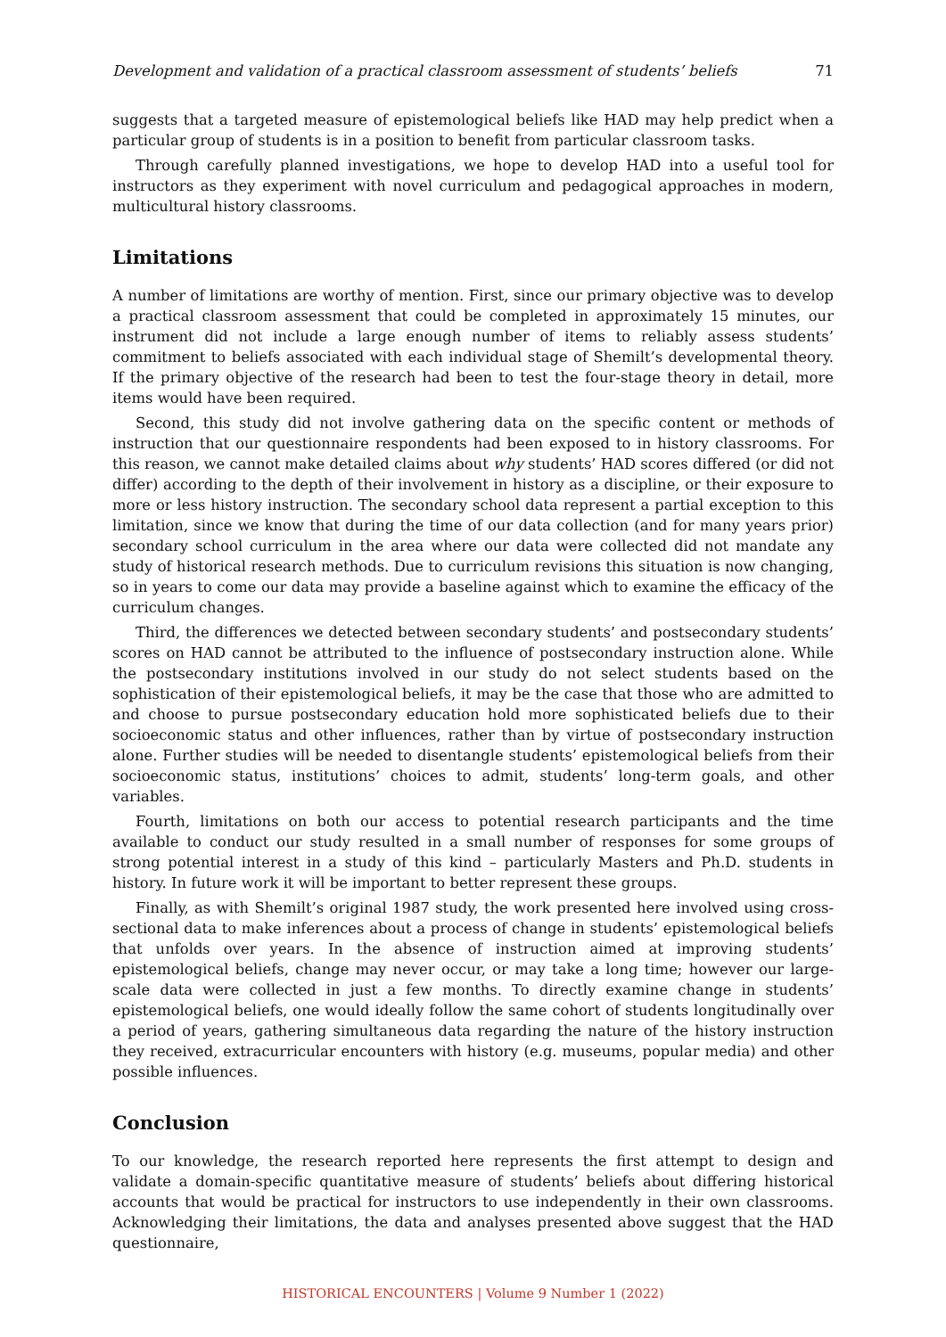Development and validation of a practical classroom assessment of students’ beliefs 71
suggests that a targeted measure of epistemological beliefs like HAD may help predict when a particular group of students is in a position to benefit from particular classroom tasks.
Through carefully planned investigations, we hope to develop HAD into a useful tool for instructors as they experiment with novel curriculum and pedagogical approaches in modern, multicultural history classrooms.
Limitations
A number of limitations are worthy of mention. First, since our primary objective was to develop a practical classroom assessment that could be completed in approximately 15 minutes, our instrument did not include a large enough number of items to reliably assess students’ commitment to beliefs associated with each individual stage of Shemilt’s developmental theory. If the primary objective of the research had been to test the four-stage theory in detail, more items would have been required.
Second, this study did not involve gathering data on the specific content or methods of instruction that our questionnaire respondents had been exposed to in history classrooms. For this reason, we cannot make detailed claims about why students’ HAD scores differed (or did not differ) according to the depth of their involvement in history as a discipline, or their exposure to more or less history instruction. The secondary school data represent a partial exception to this limitation, since we know that during the time of our data collection (and for many years prior) secondary school curriculum in the area where our data were collected did not mandate any study of historical research methods. Due to curriculum revisions this situation is now changing, so in years to come our data may provide a baseline against which to examine the efficacy of the curriculum changes.
Third, the differences we detected between secondary students’ and postsecondary students’ scores on HAD cannot be attributed to the influence of postsecondary instruction alone. While the postsecondary institutions involved in our study do not select students based on the sophistication of their epistemological beliefs, it may be the case that those who are admitted to and choose to pursue postsecondary education hold more sophisticated beliefs due to their socioeconomic status and other influences, rather than by virtue of postsecondary instruction alone. Further studies will be needed to disentangle students’ epistemological beliefs from their socioeconomic status, institutions’ choices to admit, students’ long-term goals, and other variables.
Fourth, limitations on both our access to potential research participants and the time available to conduct our study resulted in a small number of responses for some groups of strong potential interest in a study of this kind – particularly Masters and Ph.D. students in history. In future work it will be important to better represent these groups.
Finally, as with Shemilt’s original 1987 study, the work presented here involved using cross-sectional data to make inferences about a process of change in students’ epistemological beliefs that unfolds over years. In the absence of instruction aimed at improving students’ epistemological beliefs, change may never occur, or may take a long time; however our large-scale data were collected in just a few months. To directly examine change in students’ epistemological beliefs, one would ideally follow the same cohort of students longitudinally over a period of years, gathering simultaneous data regarding the nature of the history instruction they received, extracurricular encounters with history (e.g. museums, popular media) and other possible influences.
Conclusion
To our knowledge, the research reported here represents the first attempt to design and validate a domain-specific quantitative measure of students’ beliefs about differing historical accounts that would be practical for instructors to use independently in their own classrooms. Acknowledging their limitations, the data and analyses presented above suggest that the HAD questionnaire,
HISTORICAL ENCOUNTERS | Volume 9 Number 1 (2022)